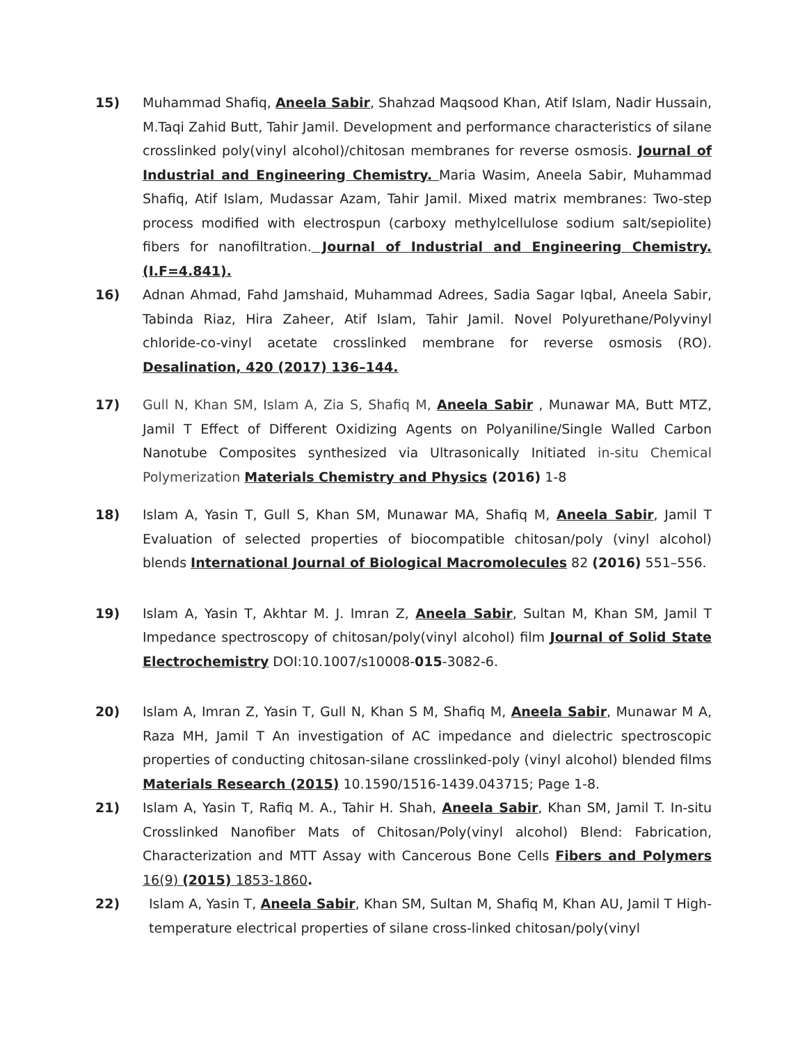15) Muhammad Shafiq, Aneela Sabir, Shahzad Maqsood Khan, Atif Islam, Nadir Hussain, M.Taqi Zahid Butt, Tahir Jamil. Development and performance characteristics of silane crosslinked poly(vinyl alcohol)/chitosan membranes for reverse osmosis. Journal of Industrial and Engineering Chemistry. Maria Wasim, Aneela Sabir, Muhammad Shafiq, Atif Islam, Mudassar Azam, Tahir Jamil. Mixed matrix membranes: Two-step process modified with electrospun (carboxy methylcellulose sodium salt/sepiolite) fibers for nanofiltration. Journal of Industrial and Engineering Chemistry. (I.F=4.841).
16) Adnan Ahmad, Fahd Jamshaid, Muhammad Adrees, Sadia Sagar Iqbal, Aneela Sabir, Tabinda Riaz, Hira Zaheer, Atif Islam, Tahir Jamil. Novel Polyurethane/Polyvinyl chloride-co-vinyl acetate crosslinked membrane for reverse osmosis (RO). Desalination, 420 (2017) 136–144.
17) Gull N, Khan SM, Islam A, Zia S, Shafiq M, Aneela Sabir , Munawar MA, Butt MTZ, Jamil T Effect of Different Oxidizing Agents on Polyaniline/Single Walled Carbon Nanotube Composites synthesized via Ultrasonically Initiated in-situ Chemical Polymerization Materials Chemistry and Physics (2016) 1-8
18) Islam A, Yasin T, Gull S, Khan SM, Munawar MA, Shafiq M, Aneela Sabir, Jamil T Evaluation of selected properties of biocompatible chitosan/poly (vinyl alcohol) blends International Journal of Biological Macromolecules 82 (2016) 551–556.
19) Islam A, Yasin T, Akhtar M. J. Imran Z, Aneela Sabir, Sultan M, Khan SM, Jamil T Impedance spectroscopy of chitosan/poly(vinyl alcohol) film Journal of Solid State Electrochemistry DOI:10.1007/s10008-015-3082-6.
20) Islam A, Imran Z, Yasin T, Gull N, Khan S M, Shafiq M, Aneela Sabir, Munawar M A, Raza MH, Jamil T An investigation of AC impedance and dielectric spectroscopic properties of conducting chitosan-silane crosslinked-poly (vinyl alcohol) blended films Materials Research (2015) 10.1590/1516-1439.043715; Page 1-8.
21) Islam A, Yasin T, Rafiq M. A., Tahir H. Shah, Aneela Sabir, Khan SM, Jamil T. In-situ Crosslinked Nanofiber Mats of Chitosan/Poly(vinyl alcohol) Blend: Fabrication, Characterization and MTT Assay with Cancerous Bone Cells Fibers and Polymers 16(9) (2015) 1853-1860.
22) Islam A, Yasin T, Aneela Sabir, Khan SM, Sultan M, Shafiq M, Khan AU, Jamil T High-temperature electrical properties of silane cross-linked chitosan/poly(vinyl